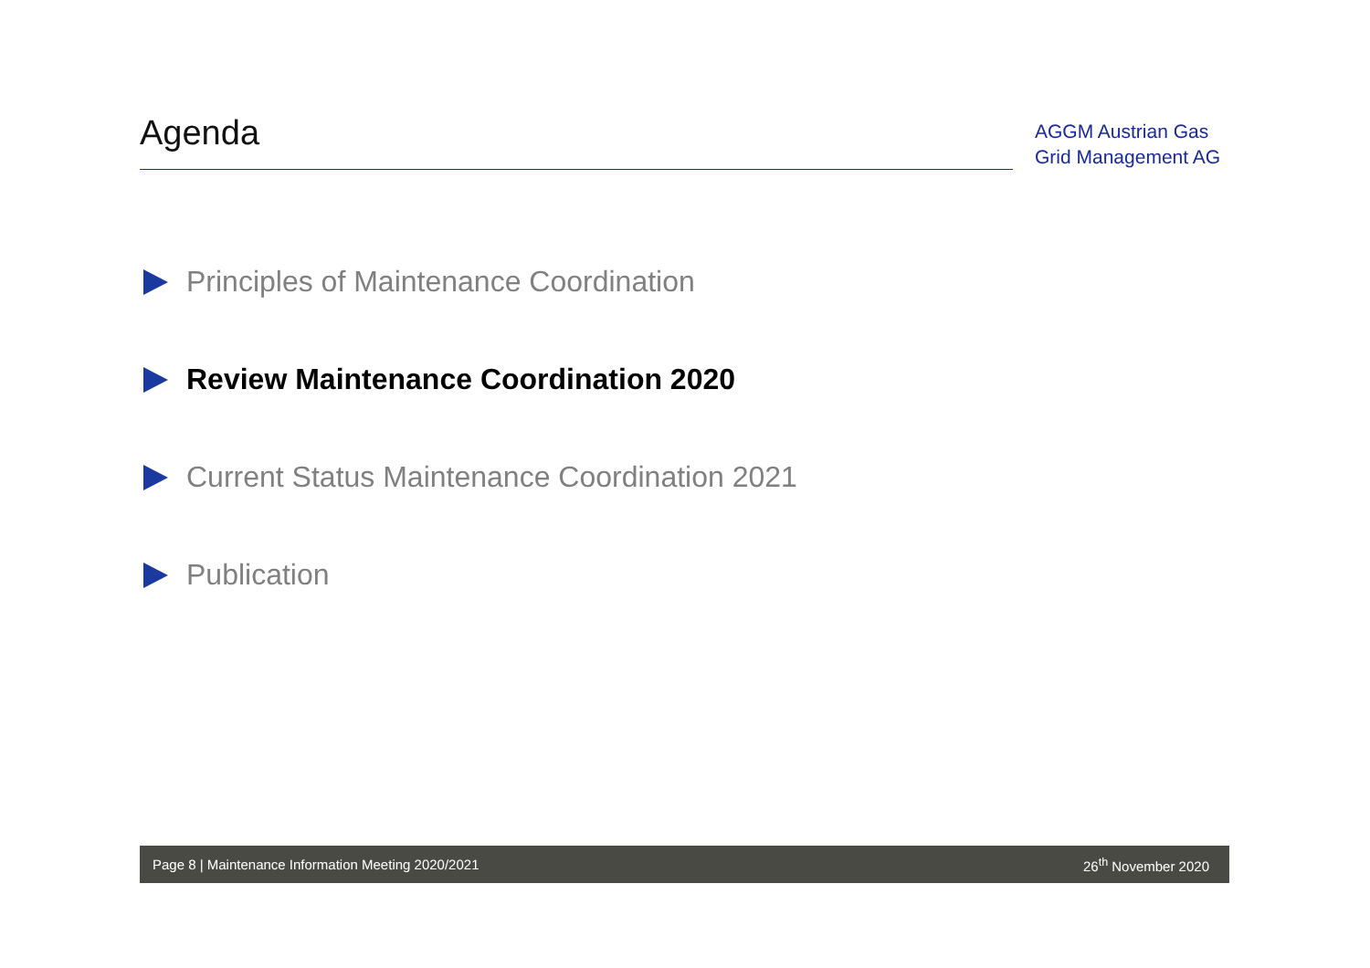Agenda
AGGM Austrian Gas Grid Management AG
Principles of Maintenance Coordination
Review Maintenance Coordination 2020
Current Status Maintenance Coordination 2021
Publication
Page 8 | Maintenance Information Meeting 2020/2021 26<sup>th</sup> November 2020